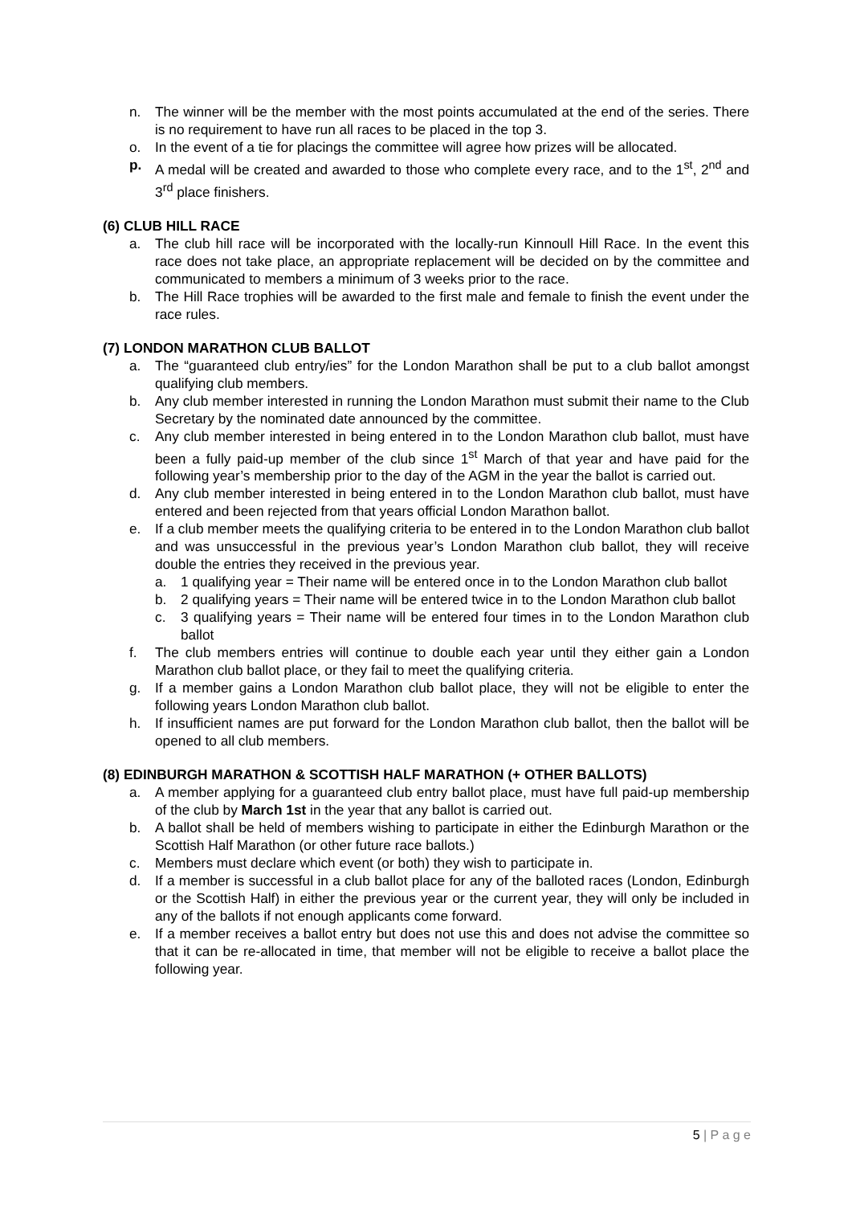n. The winner will be the member with the most points accumulated at the end of the series. There is no requirement to have run all races to be placed in the top 3.
o. In the event of a tie for placings the committee will agree how prizes will be allocated.
p. A medal will be created and awarded to those who complete every race, and to the 1<sup>st</sup>, 2<sup>nd</sup> and 3<sup>rd</sup> place finishers.
(6) CLUB HILL RACE
a. The club hill race will be incorporated with the locally-run Kinnoull Hill Race. In the event this race does not take place, an appropriate replacement will be decided on by the committee and communicated to members a minimum of 3 weeks prior to the race.
b. The Hill Race trophies will be awarded to the first male and female to finish the event under the race rules.
(7) LONDON MARATHON CLUB BALLOT
a. The “guaranteed club entry/ies” for the London Marathon shall be put to a club ballot amongst qualifying club members.
b. Any club member interested in running the London Marathon must submit their name to the Club Secretary by the nominated date announced by the committee.
c. Any club member interested in being entered in to the London Marathon club ballot, must have been a fully paid-up member of the club since 1<sup>st</sup> March of that year and have paid for the following year’s membership prior to the day of the AGM in the year the ballot is carried out.
d. Any club member interested in being entered in to the London Marathon club ballot, must have entered and been rejected from that years official London Marathon ballot.
e. If a club member meets the qualifying criteria to be entered in to the London Marathon club ballot and was unsuccessful in the previous year’s London Marathon club ballot, they will receive double the entries they received in the previous year.
a. 1 qualifying year = Their name will be entered once in to the London Marathon club ballot
b. 2 qualifying years = Their name will be entered twice in to the London Marathon club ballot
c. 3 qualifying years = Their name will be entered four times in to the London Marathon club ballot
f. The club members entries will continue to double each year until they either gain a London Marathon club ballot place, or they fail to meet the qualifying criteria.
g. If a member gains a London Marathon club ballot place, they will not be eligible to enter the following years London Marathon club ballot.
h. If insufficient names are put forward for the London Marathon club ballot, then the ballot will be opened to all club members.
(8) EDINBURGH MARATHON & SCOTTISH HALF MARATHON (+ OTHER BALLOTS)
a. A member applying for a guaranteed club entry ballot place, must have full paid-up membership of the club by March 1st in the year that any ballot is carried out.
b. A ballot shall be held of members wishing to participate in either the Edinburgh Marathon or the Scottish Half Marathon (or other future race ballots.)
c. Members must declare which event (or both) they wish to participate in.
d. If a member is successful in a club ballot place for any of the balloted races (London, Edinburgh or the Scottish Half) in either the previous year or the current year, they will only be included in any of the ballots if not enough applicants come forward.
e. If a member receives a ballot entry but does not use this and does not advise the committee so that it can be re-allocated in time, that member will not be eligible to receive a ballot place the following year.
5 | P a g e